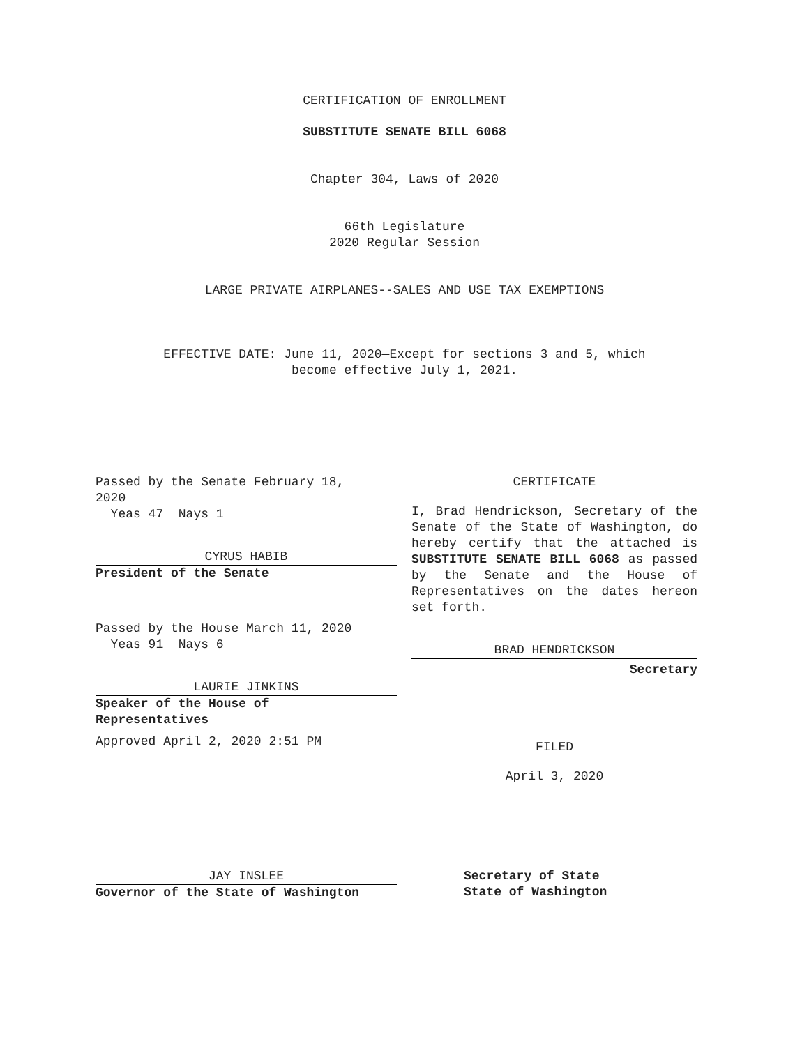CERTIFICATION OF ENROLLMENT
SUBSTITUTE SENATE BILL 6068
Chapter 304, Laws of 2020
66th Legislature
2020 Regular Session
LARGE PRIVATE AIRPLANES--SALES AND USE TAX EXEMPTIONS
EFFECTIVE DATE: June 11, 2020—Except for sections 3 and 5, which
become effective July 1, 2021.
Passed by the Senate February 18,
2020
Yeas 47 Nays 1
CYRUS HABIB
President of the Senate
Passed by the House March 11, 2020
Yeas 91 Nays 6
LAURIE JINKINS
Speaker of the House of
Representatives
Approved April 2, 2020 2:51 PM
JAY INSLEE
Governor of the State of Washington
CERTIFICATE
I, Brad Hendrickson, Secretary of the Senate of the State of Washington, do hereby certify that the attached is SUBSTITUTE SENATE BILL 6068 as passed by the Senate and the House of Representatives on the dates hereon set forth.
BRAD HENDRICKSON
Secretary
FILED
April 3, 2020
Secretary of State
State of Washington